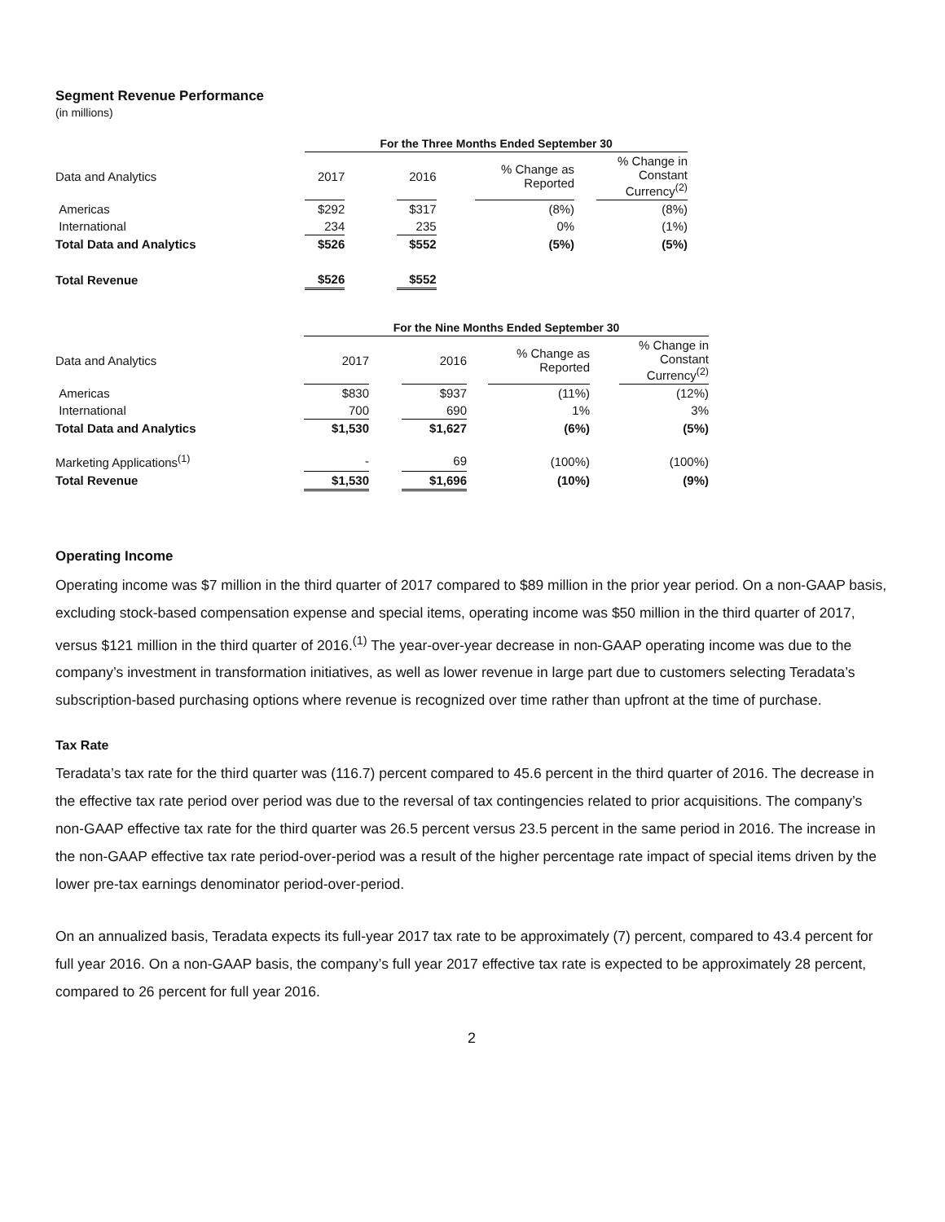Segment Revenue Performance
(in millions)
| | For the Three Months Ended September 30 | | | | | | |
| Data and Analytics | 2017 | | 2016 | | % Change as Reported | | % Change in Constant Currency<sup>(2)</sup> |
| Americas | $292 | | $317 | | (8%) | | (8%) |
| International | 234 | | 235 | | 0% | | (1%) |
| Total Data and Analytics | $526 | | $552 | | (5%) | | (5%) |
| Total Revenue | $526 | | $552 | | | | |
| | For the Nine Months Ended September 30 | | | | | | |
| Data and Analytics | 2017 | | 2016 | | % Change as Reported | | % Change in Constant Currency<sup>(2)</sup> |
| Americas | $830 | | $937 | | (11%) | | (12%) |
| International | 700 | | 690 | | 1% | | 3% |
| Total Data and Analytics | $1,530 | | $1,627 | | (6%) | | (5%) |
| Marketing Applications<sup>(1)</sup> | - | | 69 | | (100%) | | (100%) |
| Total Revenue | $1,530 | | $1,696 | | (10%) | | (9%) |
Operating Income
Operating income was $7 million in the third quarter of 2017 compared to $89 million in the prior year period. On a non-GAAP basis, excluding stock-based compensation expense and special items, operating income was $50 million in the third quarter of 2017, versus $121 million in the third quarter of 2016.<sup>(1)</sup> The year-over-year decrease in non-GAAP operating income was due to the company’s investment in transformation initiatives, as well as lower revenue in large part due to customers selecting Teradata’s subscription-based purchasing options where revenue is recognized over time rather than upfront at the time of purchase.
Tax Rate
Teradata’s tax rate for the third quarter was (116.7) percent compared to 45.6 percent in the third quarter of 2016. The decrease in the effective tax rate period over period was due to the reversal of tax contingencies related to prior acquisitions. The company’s non-GAAP effective tax rate for the third quarter was 26.5 percent versus 23.5 percent in the same period in 2016. The increase in the non-GAAP effective tax rate period-over-period was a result of the higher percentage rate impact of special items driven by the lower pre-tax earnings denominator period-over-period.
On an annualized basis, Teradata expects its full-year 2017 tax rate to be approximately (7) percent, compared to 43.4 percent for full year 2016. On a non-GAAP basis, the company’s full year 2017 effective tax rate is expected to be approximately 28 percent, compared to 26 percent for full year 2016.
2